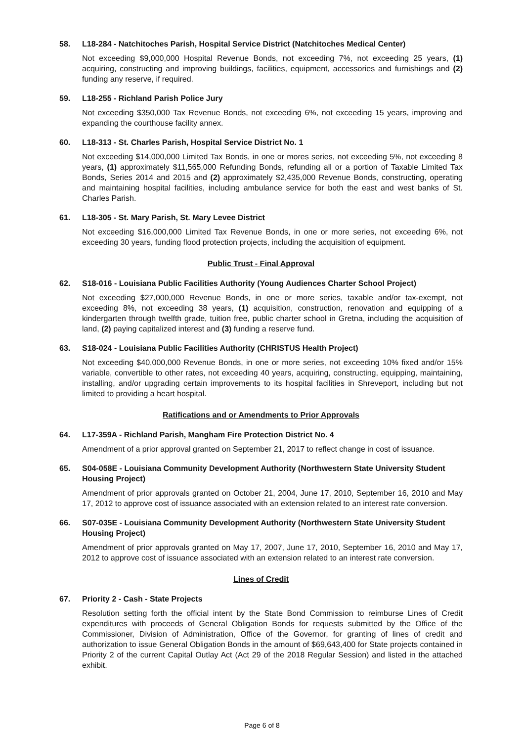58. L18-284 - Natchitoches Parish, Hospital Service District (Natchitoches Medical Center)
Not exceeding $9,000,000 Hospital Revenue Bonds, not exceeding 7%, not exceeding 25 years, (1) acquiring, constructing and improving buildings, facilities, equipment, accessories and furnishings and (2) funding any reserve, if required.
59. L18-255 - Richland Parish Police Jury
Not exceeding $350,000 Tax Revenue Bonds, not exceeding 6%, not exceeding 15 years, improving and expanding the courthouse facility annex.
60. L18-313 - St. Charles Parish, Hospital Service District No. 1
Not exceeding $14,000,000 Limited Tax Bonds, in one or mores series, not exceeding 5%, not exceeding 8 years, (1) approximately $11,565,000 Refunding Bonds, refunding all or a portion of Taxable Limited Tax Bonds, Series 2014 and 2015 and (2) approximately $2,435,000 Revenue Bonds, constructing, operating and maintaining hospital facilities, including ambulance service for both the east and west banks of St. Charles Parish.
61. L18-305 - St. Mary Parish, St. Mary Levee District
Not exceeding $16,000,000 Limited Tax Revenue Bonds, in one or more series, not exceeding 6%, not exceeding 30 years, funding flood protection projects, including the acquisition of equipment.
Public Trust - Final Approval
62. S18-016 - Louisiana Public Facilities Authority (Young Audiences Charter School Project)
Not exceeding $27,000,000 Revenue Bonds, in one or more series, taxable and/or tax-exempt, not exceeding 8%, not exceeding 38 years, (1) acquisition, construction, renovation and equipping of a kindergarten through twelfth grade, tuition free, public charter school in Gretna, including the acquisition of land, (2) paying capitalized interest and (3) funding a reserve fund.
63. S18-024 - Louisiana Public Facilities Authority (CHRISTUS Health Project)
Not exceeding $40,000,000 Revenue Bonds, in one or more series, not exceeding 10% fixed and/or 15% variable, convertible to other rates, not exceeding 40 years, acquiring, constructing, equipping, maintaining, installing, and/or upgrading certain improvements to its hospital facilities in Shreveport, including but not limited to providing a heart hospital.
Ratifications and or Amendments to Prior Approvals
64. L17-359A - Richland Parish, Mangham Fire Protection District No. 4
Amendment of a prior approval granted on September 21, 2017 to reflect change in cost of issuance.
65. S04-058E - Louisiana Community Development Authority (Northwestern State University Student Housing Project)
Amendment of prior approvals granted on October 21, 2004, June 17, 2010, September 16, 2010 and May 17, 2012 to approve cost of issuance associated with an extension related to an interest rate conversion.
66. S07-035E - Louisiana Community Development Authority (Northwestern State University Student Housing Project)
Amendment of prior approvals granted on May 17, 2007, June 17, 2010, September 16, 2010 and May 17, 2012 to approve cost of issuance associated with an extension related to an interest rate conversion.
Lines of Credit
67. Priority 2 - Cash - State Projects
Resolution setting forth the official intent by the State Bond Commission to reimburse Lines of Credit expenditures with proceeds of General Obligation Bonds for requests submitted by the Office of the Commissioner, Division of Administration, Office of the Governor, for granting of lines of credit and authorization to issue General Obligation Bonds in the amount of $69,643,400 for State projects contained in Priority 2 of the current Capital Outlay Act (Act 29 of the 2018 Regular Session) and listed in the attached exhibit.
Page 6 of 8